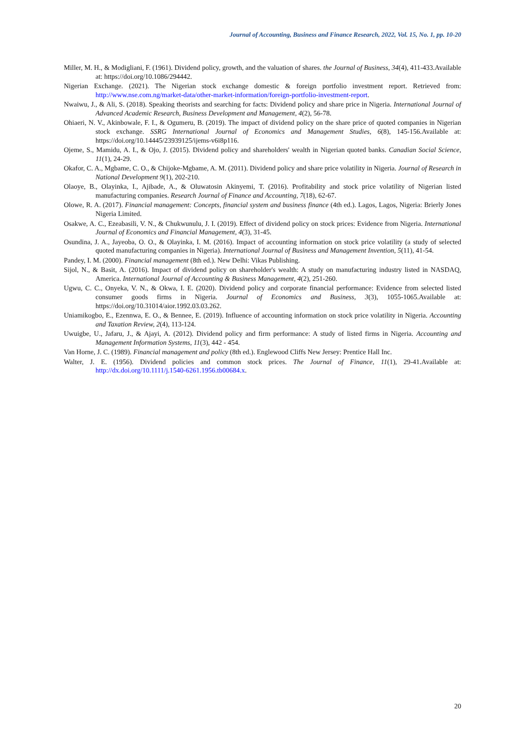Journal of Accounting, Business and Finance Research, 2022, Vol. 15, No. 1, pp. 10-20
Miller, M. H., & Modigliani, F. (1961). Dividend policy, growth, and the valuation of shares. the Journal of Business, 34(4), 411-433.Available at: https://doi.org/10.1086/294442.
Nigerian Exchange. (2021). The Nigerian stock exchange domestic & foreign portfolio investment report. Retrieved from: http://www.nse.com.ng/market-data/other-market-information/foreign-portfolio-investment-report.
Nwaiwu, J., & Ali, S. (2018). Speaking theorists and searching for facts: Dividend policy and share price in Nigeria. International Journal of Advanced Academic Research, Business Development and Management, 4(2), 56-78.
Ohiaeri, N. V., Akinbowale, F. I., & Ogumeru, B. (2019). The impact of dividend policy on the share price of quoted companies in Nigerian stock exchange. SSRG International Journal of Economics and Management Studies, 6(8), 145-156.Available at: https://doi.org/10.14445/23939125/ijems-v6i8p116.
Ojeme, S., Mamidu, A. I., & Ojo, J. (2015). Dividend policy and shareholders' wealth in Nigerian quoted banks. Canadian Social Science, 11(1), 24-29.
Okafor, C. A., Mgbame, C. O., & Chijoke-Mgbame, A. M. (2011). Dividend policy and share price volatility in Nigeria. Journal of Research in National Development 9(1), 202-210.
Olaoye, B., Olayinka, I., Ajibade, A., & Oluwatosin Akinyemi, T. (2016). Profitability and stock price volatility of Nigerian listed manufacturing companies. Research Journal of Finance and Accounting, 7(18), 62-67.
Olowe, R. A. (2017). Financial management: Concepts, financial system and business finance (4th ed.). Lagos, Lagos, Nigeria: Brierly Jones Nigeria Limited.
Osakwe, A. C., Ezeabasili, V. N., & Chukwunulu, J. I. (2019). Effect of dividend policy on stock prices: Evidence from Nigeria. International Journal of Economics and Financial Management, 4(3), 31-45.
Osundina, J. A., Jayeoba, O. O., & Olayinka, I. M. (2016). Impact of accounting information on stock price volatility (a study of selected quoted manufacturing companies in Nigeria). International Journal of Business and Management Invention, 5(11), 41-54.
Pandey, I. M. (2000). Financial management (8th ed.). New Delhi: Vikas Publishing.
Sijol, N., & Basit, A. (2016). Impact of dividend policy on shareholder's wealth: A study on manufacturing industry listed in NASDAQ, America. International Journal of Accounting & Business Management, 4(2), 251-260.
Ugwu, C. C., Onyeka, V. N., & Okwa, I. E. (2020). Dividend policy and corporate financial performance: Evidence from selected listed consumer goods firms in Nigeria. Journal of Economics and Business, 3(3), 1055-1065.Available at: https://doi.org/10.31014/aior.1992.03.03.262.
Uniamikogbo, E., Ezennwa, E. O., & Bennee, E. (2019). Influence of accounting information on stock price volatility in Nigeria. Accounting and Taxation Review, 2(4), 113-124.
Uwuigbe, U., Jafaru, J., & Ajayi, A. (2012). Dividend policy and firm performance: A study of listed firms in Nigeria. Accounting and Management Information Systems, 11(3), 442 - 454.
Van Horne, J. C. (1989). Financial management and policy (8th ed.). Englewood Cliffs New Jersey: Prentice Hall Inc.
Walter, J. E. (1956). Dividend policies and common stock prices. The Journal of Finance, 11(1), 29-41.Available at: http://dx.doi.org/10.1111/j.1540-6261.1956.tb00684.x.
20